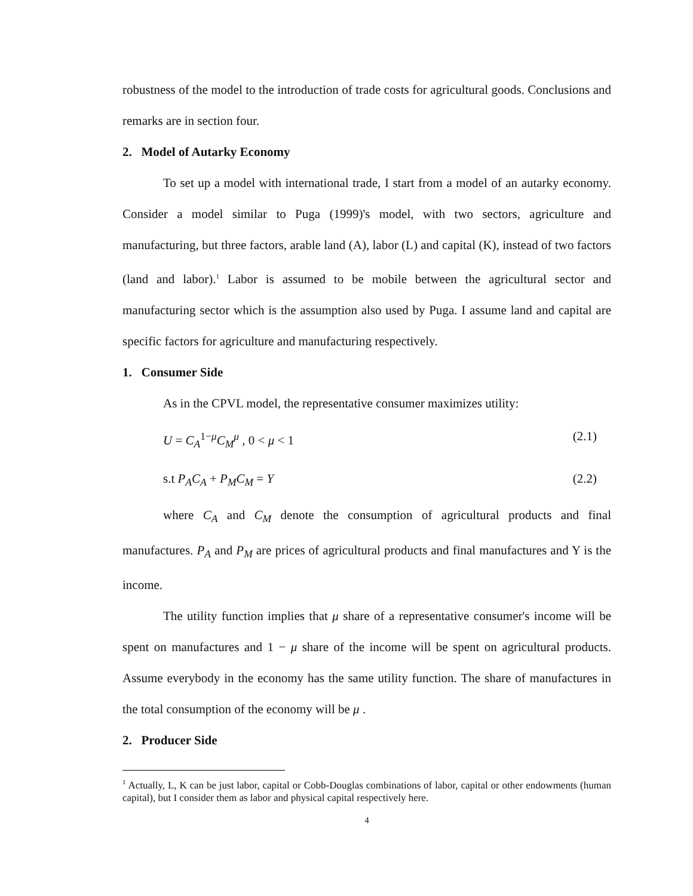robustness of the model to the introduction of trade costs for agricultural goods. Conclusions and remarks are in section four.
2. Model of Autarky Economy
To set up a model with international trade, I start from a model of an autarky economy. Consider a model similar to Puga (1999)'s model, with two sectors, agriculture and manufacturing, but three factors, arable land (A), labor (L) and capital (K), instead of two factors (land and labor).<sup>1</sup> Labor is assumed to be mobile between the agricultural sector and manufacturing sector which is the assumption also used by Puga. I assume land and capital are specific factors for agriculture and manufacturing respectively.
1. Consumer Side
As in the CPVL model, the representative consumer maximizes utility:
U = C<sub>A</sub><sup>1−μ</sup>C<sub>M</sub><sup>μ</sup> , 0 < μ < 1 (2.1)
s.t P<sub>A</sub>C<sub>A</sub> + P<sub>M</sub>C<sub>M</sub> = Y (2.2)
where C<sub>A</sub> and C<sub>M</sub> denote the consumption of agricultural products and final manufactures. P<sub>A</sub> and P<sub>M</sub> are prices of agricultural products and final manufactures and Y is the income.
The utility function implies that μ share of a representative consumer's income will be spent on manufactures and 1 − μ share of the income will be spent on agricultural products. Assume everybody in the economy has the same utility function. The share of manufactures in the total consumption of the economy will be μ .
2. Producer Side
<sup>1</sup> Actually, L, K can be just labor, capital or Cobb-Douglas combinations of labor, capital or other endowments (human capital), but I consider them as labor and physical capital respectively here.
4